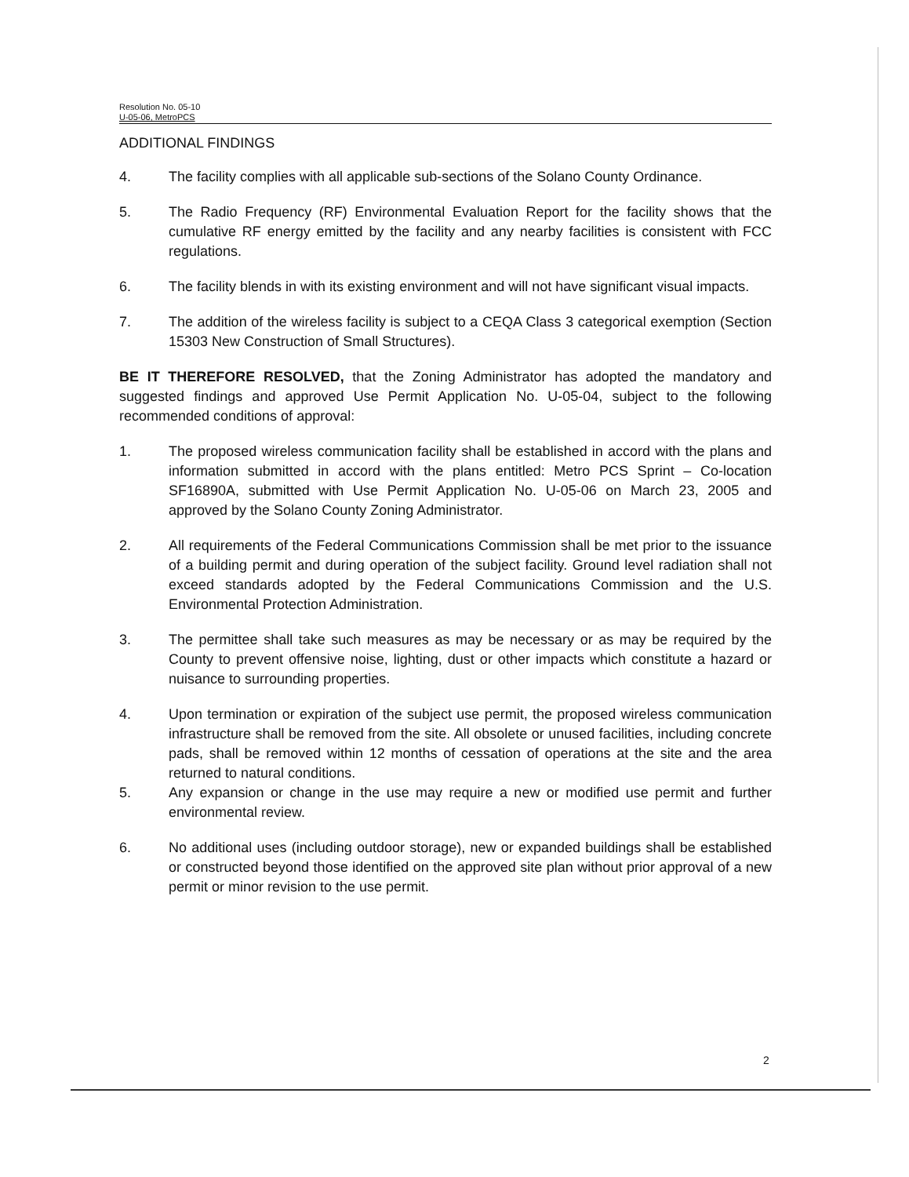Resolution No. 05-10
U-05-06, MetroPCS
ADDITIONAL FINDINGS
4. The facility complies with all applicable sub-sections of the Solano County Ordinance.
5. The Radio Frequency (RF) Environmental Evaluation Report for the facility shows that the cumulative RF energy emitted by the facility and any nearby facilities is consistent with FCC regulations.
6. The facility blends in with its existing environment and will not have significant visual impacts.
7. The addition of the wireless facility is subject to a CEQA Class 3 categorical exemption (Section 15303 New Construction of Small Structures).
BE IT THEREFORE RESOLVED, that the Zoning Administrator has adopted the mandatory and suggested findings and approved Use Permit Application No. U-05-04, subject to the following recommended conditions of approval:
1. The proposed wireless communication facility shall be established in accord with the plans and information submitted in accord with the plans entitled: Metro PCS Sprint – Co-location SF16890A, submitted with Use Permit Application No. U-05-06 on March 23, 2005 and approved by the Solano County Zoning Administrator.
2. All requirements of the Federal Communications Commission shall be met prior to the issuance of a building permit and during operation of the subject facility. Ground level radiation shall not exceed standards adopted by the Federal Communications Commission and the U.S. Environmental Protection Administration.
3. The permittee shall take such measures as may be necessary or as may be required by the County to prevent offensive noise, lighting, dust or other impacts which constitute a hazard or nuisance to surrounding properties.
4. Upon termination or expiration of the subject use permit, the proposed wireless communication infrastructure shall be removed from the site. All obsolete or unused facilities, including concrete pads, shall be removed within 12 months of cessation of operations at the site and the area returned to natural conditions.
5. Any expansion or change in the use may require a new or modified use permit and further environmental review.
6. No additional uses (including outdoor storage), new or expanded buildings shall be established or constructed beyond those identified on the approved site plan without prior approval of a new permit or minor revision to the use permit.
2